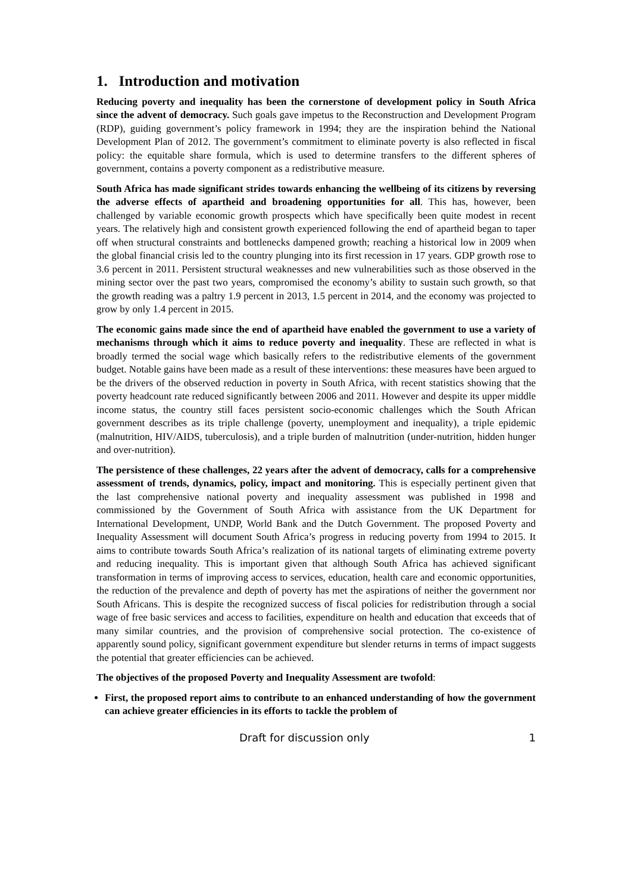1. Introduction and motivation
Reducing poverty and inequality has been the cornerstone of development policy in South Africa since the advent of democracy. Such goals gave impetus to the Reconstruction and Development Program (RDP), guiding government’s policy framework in 1994; they are the inspiration behind the National Development Plan of 2012. The government’s commitment to eliminate poverty is also reflected in fiscal policy: the equitable share formula, which is used to determine transfers to the different spheres of government, contains a poverty component as a redistributive measure.
South Africa has made significant strides towards enhancing the wellbeing of its citizens by reversing the adverse effects of apartheid and broadening opportunities for all. This has, however, been challenged by variable economic growth prospects which have specifically been quite modest in recent years. The relatively high and consistent growth experienced following the end of apartheid began to taper off when structural constraints and bottlenecks dampened growth; reaching a historical low in 2009 when the global financial crisis led to the country plunging into its first recession in 17 years. GDP growth rose to 3.6 percent in 2011. Persistent structural weaknesses and new vulnerabilities such as those observed in the mining sector over the past two years, compromised the economy’s ability to sustain such growth, so that the growth reading was a paltry 1.9 percent in 2013, 1.5 percent in 2014, and the economy was projected to grow by only 1.4 percent in 2015.
The economic gains made since the end of apartheid have enabled the government to use a variety of mechanisms through which it aims to reduce poverty and inequality. These are reflected in what is broadly termed the social wage which basically refers to the redistributive elements of the government budget. Notable gains have been made as a result of these interventions: these measures have been argued to be the drivers of the observed reduction in poverty in South Africa, with recent statistics showing that the poverty headcount rate reduced significantly between 2006 and 2011. However and despite its upper middle income status, the country still faces persistent socio-economic challenges which the South African government describes as its triple challenge (poverty, unemployment and inequality), a triple epidemic (malnutrition, HIV/AIDS, tuberculosis), and a triple burden of malnutrition (under-nutrition, hidden hunger and over-nutrition).
The persistence of these challenges, 22 years after the advent of democracy, calls for a comprehensive assessment of trends, dynamics, policy, impact and monitoring. This is especially pertinent given that the last comprehensive national poverty and inequality assessment was published in 1998 and commissioned by the Government of South Africa with assistance from the UK Department for International Development, UNDP, World Bank and the Dutch Government. The proposed Poverty and Inequality Assessment will document South Africa’s progress in reducing poverty from 1994 to 2015. It aims to contribute towards South Africa’s realization of its national targets of eliminating extreme poverty and reducing inequality. This is important given that although South Africa has achieved significant transformation in terms of improving access to services, education, health care and economic opportunities, the reduction of the prevalence and depth of poverty has met the aspirations of neither the government nor South Africans. This is despite the recognized success of fiscal policies for redistribution through a social wage of free basic services and access to facilities, expenditure on health and education that exceeds that of many similar countries, and the provision of comprehensive social protection. The co-existence of apparently sound policy, significant government expenditure but slender returns in terms of impact suggests the potential that greater efficiencies can be achieved.
The objectives of the proposed Poverty and Inequality Assessment are twofold:
First, the proposed report aims to contribute to an enhanced understanding of how the government can achieve greater efficiencies in its efforts to tackle the problem of
Draft for discussion only 1